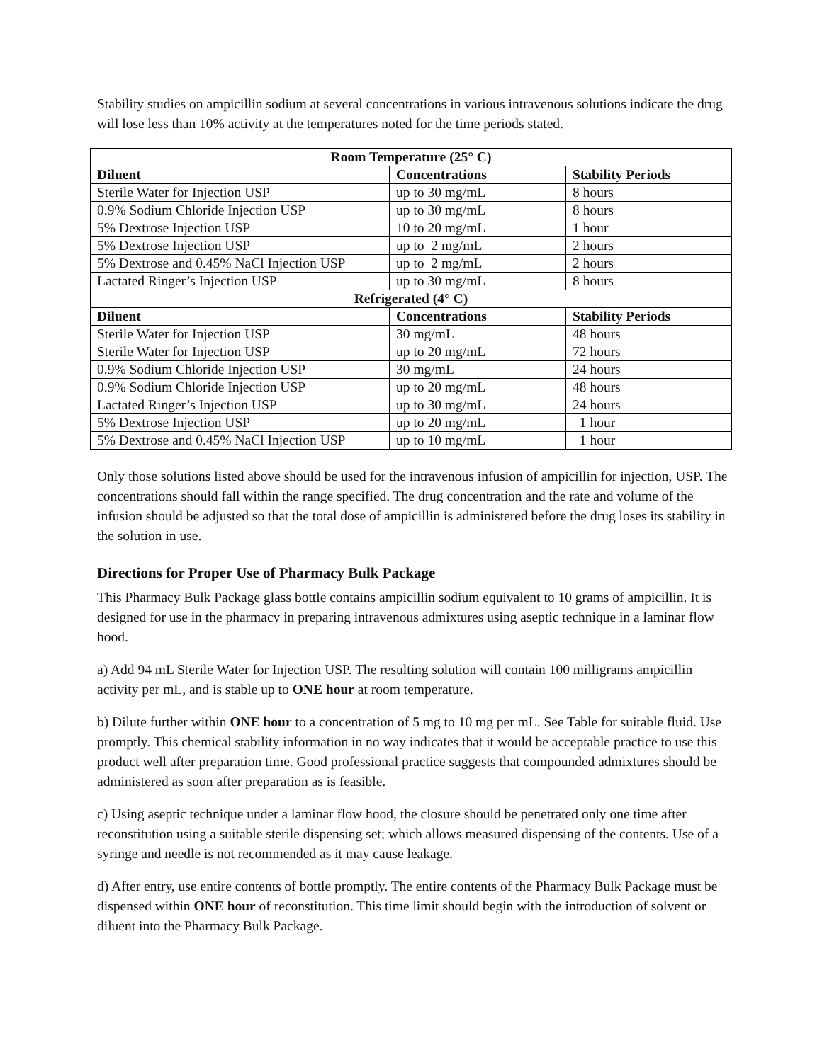Stability studies on ampicillin sodium at several concentrations in various intravenous solutions indicate the drug will lose less than 10% activity at the temperatures noted for the time periods stated.
| Room Temperature (25° C) | | |
| --- | --- | --- |
| Diluent | Concentrations | Stability Periods |
| Sterile Water for Injection USP | up to 30 mg/mL | 8 hours |
| 0.9% Sodium Chloride Injection USP | up to 30 mg/mL | 8 hours |
| 5% Dextrose Injection USP | 10 to 20 mg/mL | 1 hour |
| 5% Dextrose Injection USP | up to 2 mg/mL | 2 hours |
| 5% Dextrose and 0.45% NaCl Injection USP | up to 2 mg/mL | 2 hours |
| Lactated Ringer’s Injection USP | up to 30 mg/mL | 8 hours |
| Refrigerated (4° C) | | |
| Diluent | Concentrations | Stability Periods |
| Sterile Water for Injection USP | 30 mg/mL | 48 hours |
| Sterile Water for Injection USP | up to 20 mg/mL | 72 hours |
| 0.9% Sodium Chloride Injection USP | 30 mg/mL | 24 hours |
| 0.9% Sodium Chloride Injection USP | up to 20 mg/mL | 48 hours |
| Lactated Ringer’s Injection USP | up to 30 mg/mL | 24 hours |
| 5% Dextrose Injection USP | up to 20 mg/mL | 1 hour |
| 5% Dextrose and 0.45% NaCl Injection USP | up to 10 mg/mL | 1 hour |
Only those solutions listed above should be used for the intravenous infusion of ampicillin for injection, USP. The concentrations should fall within the range specified. The drug concentration and the rate and volume of the infusion should be adjusted so that the total dose of ampicillin is administered before the drug loses its stability in the solution in use.
Directions for Proper Use of Pharmacy Bulk Package
This Pharmacy Bulk Package glass bottle contains ampicillin sodium equivalent to 10 grams of ampicillin. It is designed for use in the pharmacy in preparing intravenous admixtures using aseptic technique in a laminar flow hood.
a) Add 94 mL Sterile Water for Injection USP. The resulting solution will contain 100 milligrams ampicillin activity per mL, and is stable up to ONE hour at room temperature.
b) Dilute further within ONE hour to a concentration of 5 mg to 10 mg per mL. See Table for suitable fluid. Use promptly. This chemical stability information in no way indicates that it would be acceptable practice to use this product well after preparation time. Good professional practice suggests that compounded admixtures should be administered as soon after preparation as is feasible.
c) Using aseptic technique under a laminar flow hood, the closure should be penetrated only one time after reconstitution using a suitable sterile dispensing set; which allows measured dispensing of the contents. Use of a syringe and needle is not recommended as it may cause leakage.
d) After entry, use entire contents of bottle promptly. The entire contents of the Pharmacy Bulk Package must be dispensed within ONE hour of reconstitution. This time limit should begin with the introduction of solvent or diluent into the Pharmacy Bulk Package.